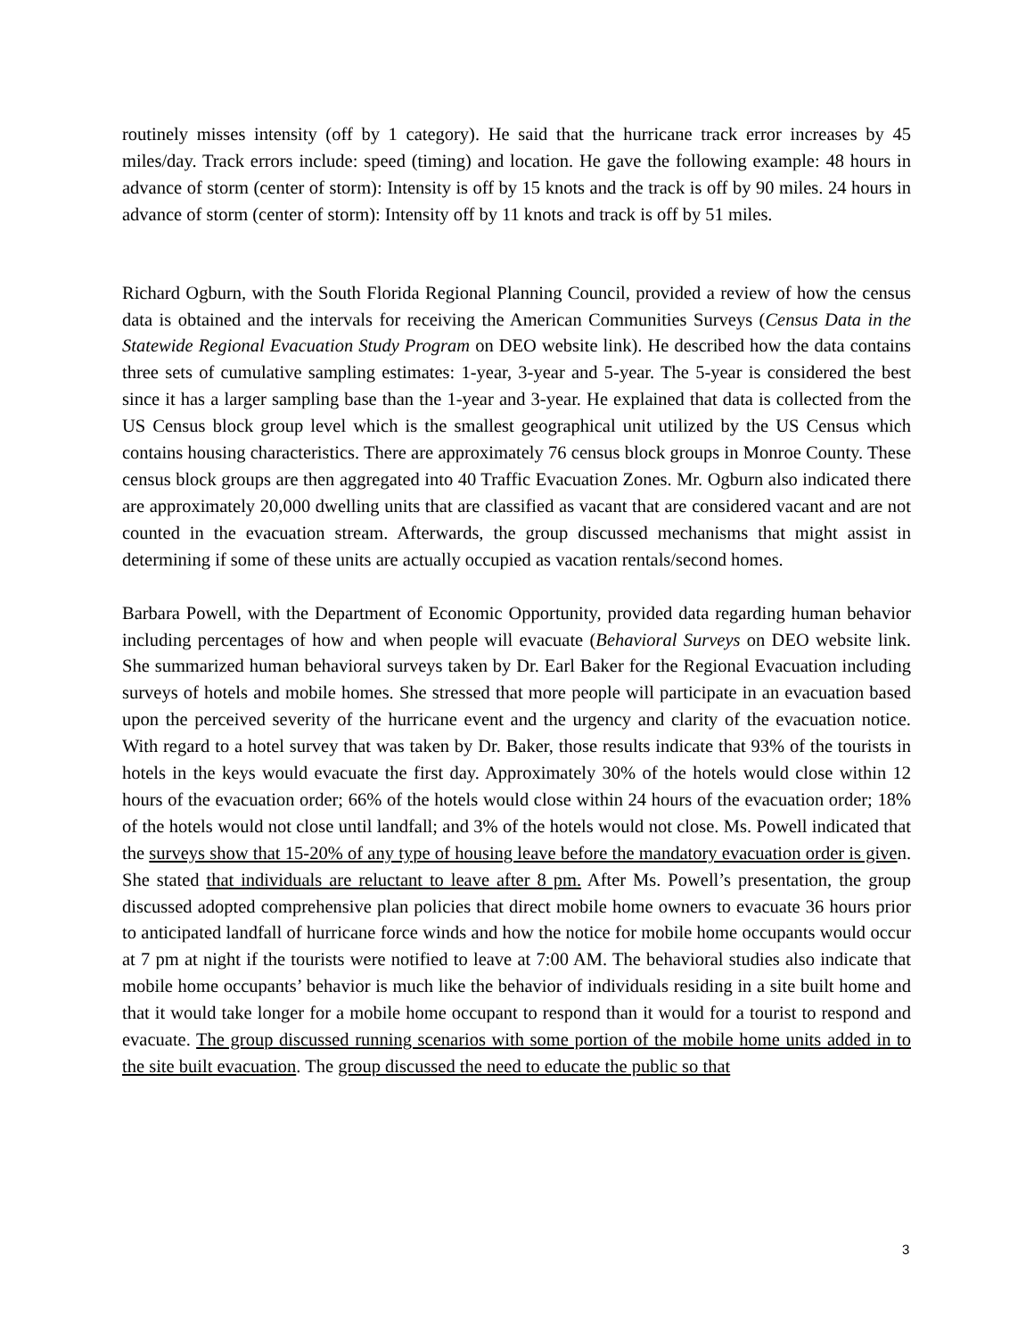routinely misses intensity (off by 1 category). He said that the hurricane track error increases by 45 miles/day. Track errors include: speed (timing) and location. He gave the following example: 48 hours in advance of storm (center of storm): Intensity is off by 15 knots and the track is off by 90 miles. 24 hours in advance of storm (center of storm): Intensity off by 11 knots and track is off by 51 miles.
Richard Ogburn, with the South Florida Regional Planning Council, provided a review of how the census data is obtained and the intervals for receiving the American Communities Surveys (Census Data in the Statewide Regional Evacuation Study Program on DEO website link). He described how the data contains three sets of cumulative sampling estimates: 1-year, 3-year and 5-year. The 5-year is considered the best since it has a larger sampling base than the 1-year and 3-year. He explained that data is collected from the US Census block group level which is the smallest geographical unit utilized by the US Census which contains housing characteristics. There are approximately 76 census block groups in Monroe County. These census block groups are then aggregated into 40 Traffic Evacuation Zones. Mr. Ogburn also indicated there are approximately 20,000 dwelling units that are classified as vacant that are considered vacant and are not counted in the evacuation stream. Afterwards, the group discussed mechanisms that might assist in determining if some of these units are actually occupied as vacation rentals/second homes.
Barbara Powell, with the Department of Economic Opportunity, provided data regarding human behavior including percentages of how and when people will evacuate (Behavioral Surveys on DEO website link. She summarized human behavioral surveys taken by Dr. Earl Baker for the Regional Evacuation including surveys of hotels and mobile homes. She stressed that more people will participate in an evacuation based upon the perceived severity of the hurricane event and the urgency and clarity of the evacuation notice. With regard to a hotel survey that was taken by Dr. Baker, those results indicate that 93% of the tourists in hotels in the keys would evacuate the first day. Approximately 30% of the hotels would close within 12 hours of the evacuation order; 66% of the hotels would close within 24 hours of the evacuation order; 18% of the hotels would not close until landfall; and 3% of the hotels would not close. Ms. Powell indicated that the surveys show that 15-20% of any type of housing leave before the mandatory evacuation order is given. She stated that individuals are reluctant to leave after 8 pm. After Ms. Powell’s presentation, the group discussed adopted comprehensive plan policies that direct mobile home owners to evacuate 36 hours prior to anticipated landfall of hurricane force winds and how the notice for mobile home occupants would occur at 7 pm at night if the tourists were notified to leave at 7:00 AM. The behavioral studies also indicate that mobile home occupants’ behavior is much like the behavior of individuals residing in a site built home and that it would take longer for a mobile home occupant to respond than it would for a tourist to respond and evacuate. The group discussed running scenarios with some portion of the mobile home units added in to the site built evacuation. The group discussed the need to educate the public so that
3